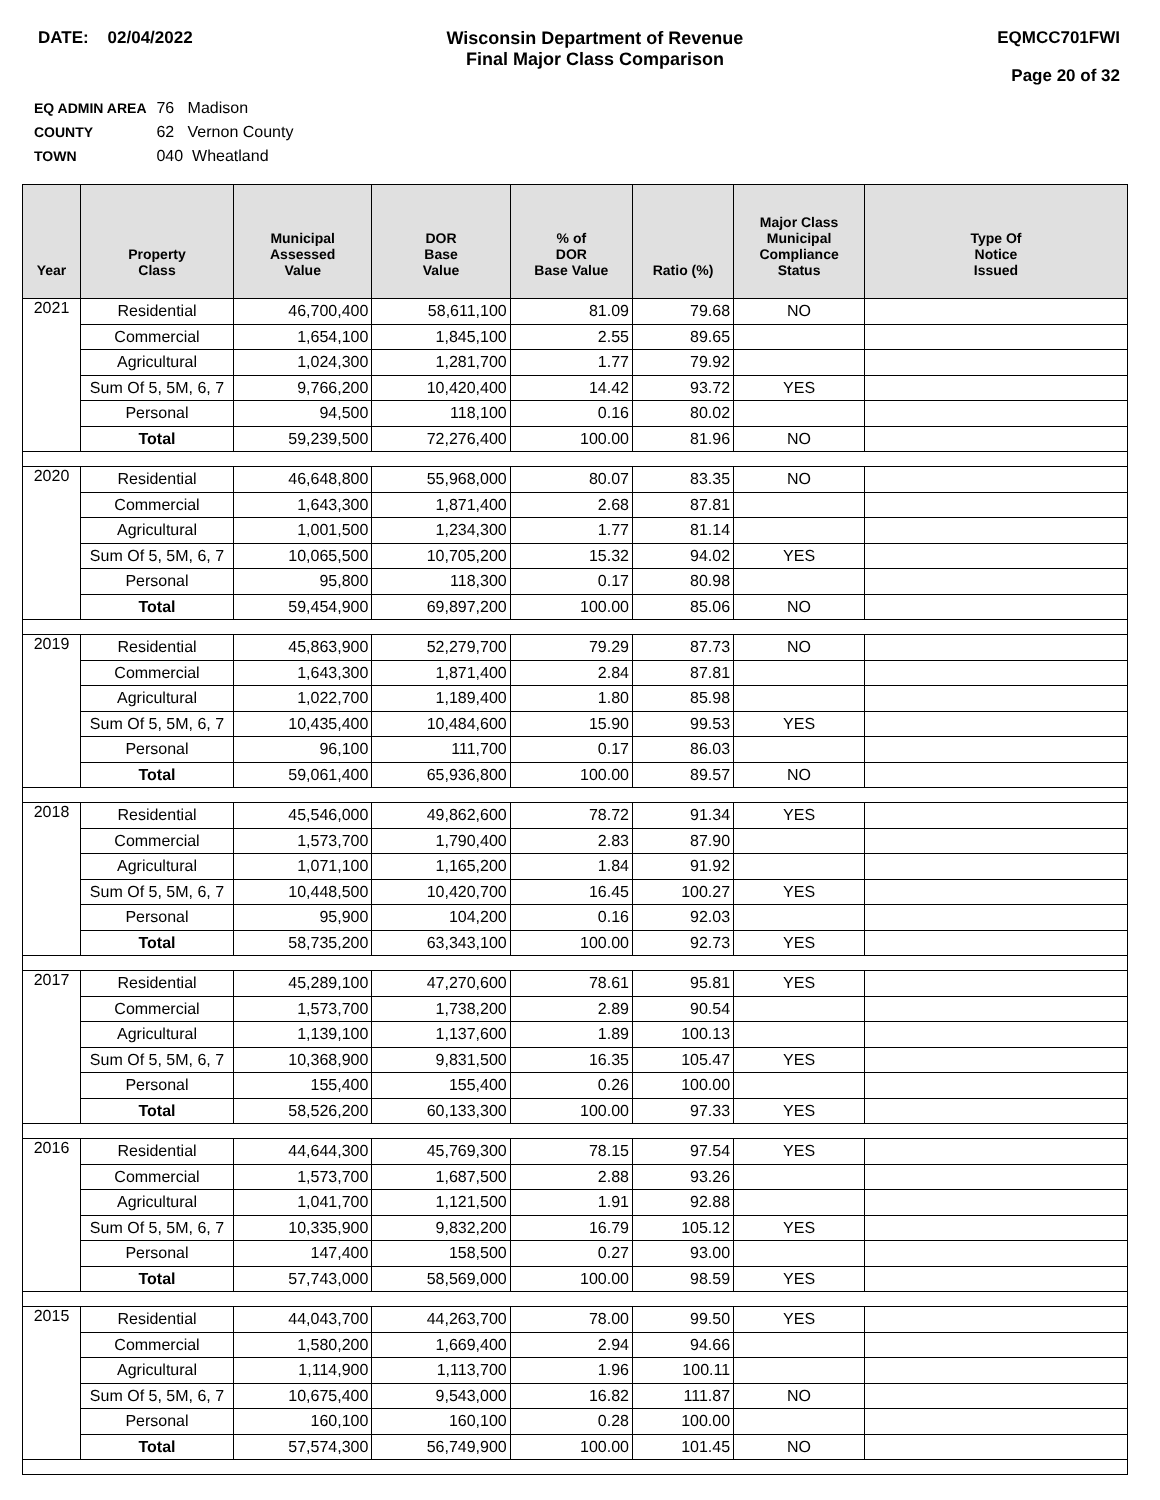DATE: 02/04/2022 Wisconsin Department of Revenue
Final Major Class Comparison
EQMCC701FWI
Page 20 of 32
EQ ADMIN AREA 76 Madison
COUNTY 62 Vernon County
TOWN 040 Wheatland
| Year | Property Class | Municipal Assessed Value | DOR Base Value | % of DOR Base Value | Ratio (%) | Major Class Municipal Compliance Status | Type Of Notice Issued |
| --- | --- | --- | --- | --- | --- | --- | --- |
| 2021 | Residential | 46,700,400 | 58,611,100 | 81.09 | 79.68 | NO | |
| | Commercial | 1,654,100 | 1,845,100 | 2.55 | 89.65 | | |
| | Agricultural | 1,024,300 | 1,281,700 | 1.77 | 79.92 | | |
| | Sum Of 5, 5M, 6, 7 | 9,766,200 | 10,420,400 | 14.42 | 93.72 | YES | |
| | Personal | 94,500 | 118,100 | 0.16 | 80.02 | | |
| | Total | 59,239,500 | 72,276,400 | 100.00 | 81.96 | NO | |
| 2020 | Residential | 46,648,800 | 55,968,000 | 80.07 | 83.35 | NO | |
| | Commercial | 1,643,300 | 1,871,400 | 2.68 | 87.81 | | |
| | Agricultural | 1,001,500 | 1,234,300 | 1.77 | 81.14 | | |
| | Sum Of 5, 5M, 6, 7 | 10,065,500 | 10,705,200 | 15.32 | 94.02 | YES | |
| | Personal | 95,800 | 118,300 | 0.17 | 80.98 | | |
| | Total | 59,454,900 | 69,897,200 | 100.00 | 85.06 | NO | |
| 2019 | Residential | 45,863,900 | 52,279,700 | 79.29 | 87.73 | NO | |
| | Commercial | 1,643,300 | 1,871,400 | 2.84 | 87.81 | | |
| | Agricultural | 1,022,700 | 1,189,400 | 1.80 | 85.98 | | |
| | Sum Of 5, 5M, 6, 7 | 10,435,400 | 10,484,600 | 15.90 | 99.53 | YES | |
| | Personal | 96,100 | 111,700 | 0.17 | 86.03 | | |
| | Total | 59,061,400 | 65,936,800 | 100.00 | 89.57 | NO | |
| 2018 | Residential | 45,546,000 | 49,862,600 | 78.72 | 91.34 | YES | |
| | Commercial | 1,573,700 | 1,790,400 | 2.83 | 87.90 | | |
| | Agricultural | 1,071,100 | 1,165,200 | 1.84 | 91.92 | | |
| | Sum Of 5, 5M, 6, 7 | 10,448,500 | 10,420,700 | 16.45 | 100.27 | YES | |
| | Personal | 95,900 | 104,200 | 0.16 | 92.03 | | |
| | Total | 58,735,200 | 63,343,100 | 100.00 | 92.73 | YES | |
| 2017 | Residential | 45,289,100 | 47,270,600 | 78.61 | 95.81 | YES | |
| | Commercial | 1,573,700 | 1,738,200 | 2.89 | 90.54 | | |
| | Agricultural | 1,139,100 | 1,137,600 | 1.89 | 100.13 | | |
| | Sum Of 5, 5M, 6, 7 | 10,368,900 | 9,831,500 | 16.35 | 105.47 | YES | |
| | Personal | 155,400 | 155,400 | 0.26 | 100.00 | | |
| | Total | 58,526,200 | 60,133,300 | 100.00 | 97.33 | YES | |
| 2016 | Residential | 44,644,300 | 45,769,300 | 78.15 | 97.54 | YES | |
| | Commercial | 1,573,700 | 1,687,500 | 2.88 | 93.26 | | |
| | Agricultural | 1,041,700 | 1,121,500 | 1.91 | 92.88 | | |
| | Sum Of 5, 5M, 6, 7 | 10,335,900 | 9,832,200 | 16.79 | 105.12 | YES | |
| | Personal | 147,400 | 158,500 | 0.27 | 93.00 | | |
| | Total | 57,743,000 | 58,569,000 | 100.00 | 98.59 | YES | |
| 2015 | Residential | 44,043,700 | 44,263,700 | 78.00 | 99.50 | YES | |
| | Commercial | 1,580,200 | 1,669,400 | 2.94 | 94.66 | | |
| | Agricultural | 1,114,900 | 1,113,700 | 1.96 | 100.11 | | |
| | Sum Of 5, 5M, 6, 7 | 10,675,400 | 9,543,000 | 16.82 | 111.87 | NO | |
| | Personal | 160,100 | 160,100 | 0.28 | 100.00 | | |
| | Total | 57,574,300 | 56,749,900 | 100.00 | 101.45 | NO | |